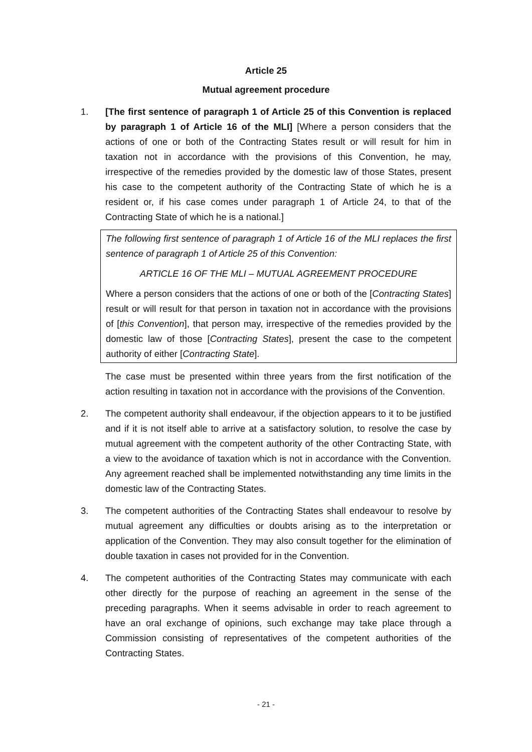Article 25
Mutual agreement procedure
1. [The first sentence of paragraph 1 of Article 25 of this Convention is replaced by paragraph 1 of Article 16 of the MLI] [Where a person considers that the actions of one or both of the Contracting States result or will result for him in taxation not in accordance with the provisions of this Convention, he may, irrespective of the remedies provided by the domestic law of those States, present his case to the competent authority of the Contracting State of which he is a resident or, if his case comes under paragraph 1 of Article 24, to that of the Contracting State of which he is a national.]
The following first sentence of paragraph 1 of Article 16 of the MLI replaces the first sentence of paragraph 1 of Article 25 of this Convention:
ARTICLE 16 OF THE MLI – MUTUAL AGREEMENT PROCEDURE
Where a person considers that the actions of one or both of the [Contracting States] result or will result for that person in taxation not in accordance with the provisions of [this Convention], that person may, irrespective of the remedies provided by the domestic law of those [Contracting States], present the case to the competent authority of either [Contracting State].
The case must be presented within three years from the first notification of the action resulting in taxation not in accordance with the provisions of the Convention.
2. The competent authority shall endeavour, if the objection appears to it to be justified and if it is not itself able to arrive at a satisfactory solution, to resolve the case by mutual agreement with the competent authority of the other Contracting State, with a view to the avoidance of taxation which is not in accordance with the Convention. Any agreement reached shall be implemented notwithstanding any time limits in the domestic law of the Contracting States.
3. The competent authorities of the Contracting States shall endeavour to resolve by mutual agreement any difficulties or doubts arising as to the interpretation or application of the Convention. They may also consult together for the elimination of double taxation in cases not provided for in the Convention.
4. The competent authorities of the Contracting States may communicate with each other directly for the purpose of reaching an agreement in the sense of the preceding paragraphs. When it seems advisable in order to reach agreement to have an oral exchange of opinions, such exchange may take place through a Commission consisting of representatives of the competent authorities of the Contracting States.
- 21 -